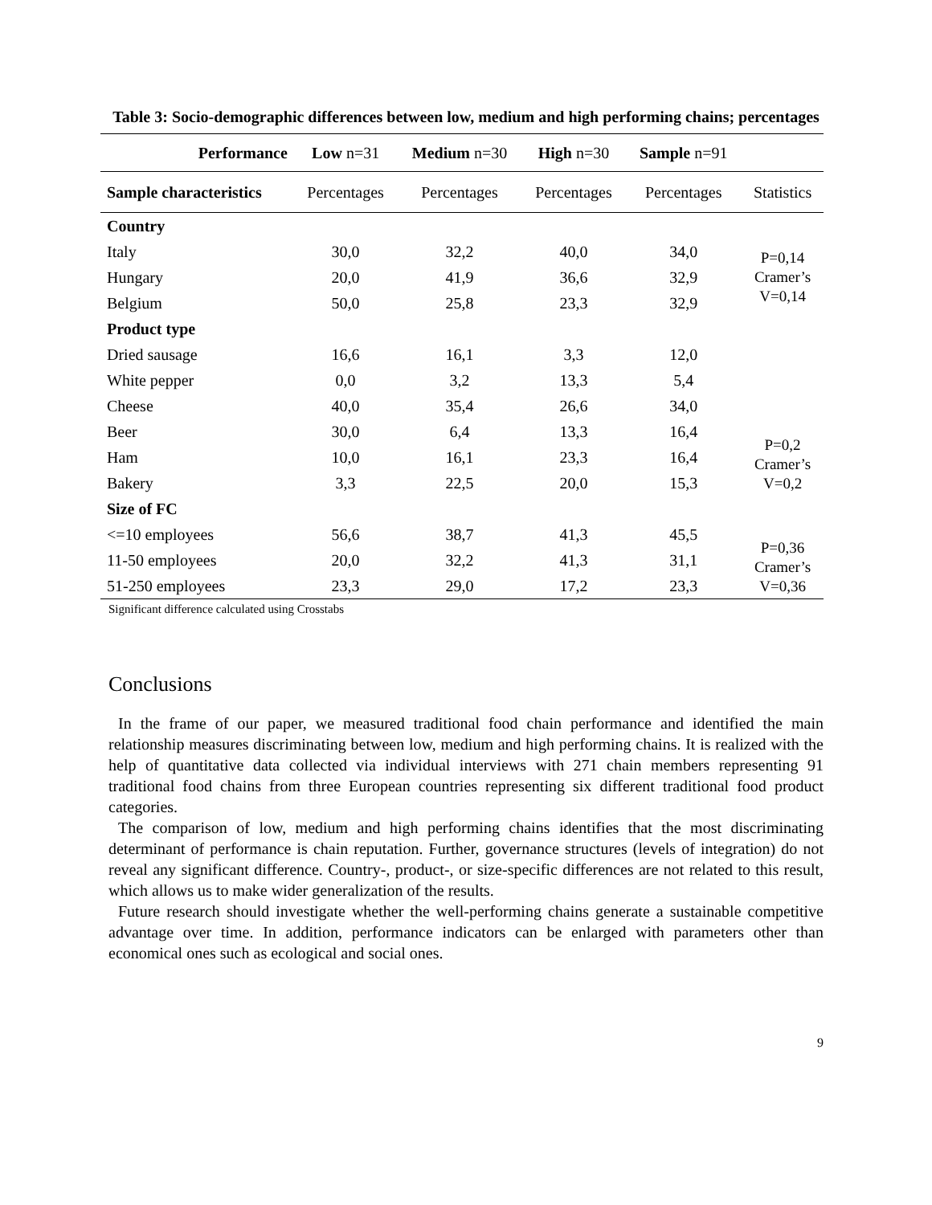Table 3: Socio-demographic differences between low, medium and high performing chains; percentages
| Performance | Low n=31 | Medium n=30 | High n=30 | Sample n=91 | |
| --- | --- | --- | --- | --- | --- |
| Sample characteristics | Percentages | Percentages | Percentages | Percentages | Statistics |
| Country | | | | | |
| Italy | 30,0 | 32,2 | 40,0 | 34,0 | P=0,14 Cramer’s V=0,14 |
| Hungary | 20,0 | 41,9 | 36,6 | 32,9 | |
| Belgium | 50,0 | 25,8 | 23,3 | 32,9 | |
| Product type | | | | | |
| Dried sausage | 16,6 | 16,1 | 3,3 | 12,0 | P=0,2 Cramer’s V=0,2 |
| White pepper | 0,0 | 3,2 | 13,3 | 5,4 | |
| Cheese | 40,0 | 35,4 | 26,6 | 34,0 | |
| Beer | 30,0 | 6,4 | 13,3 | 16,4 | |
| Ham | 10,0 | 16,1 | 23,3 | 16,4 | |
| Bakery | 3,3 | 22,5 | 20,0 | 15,3 | |
| Size of FC | | | | | |
| <=10 employees | 56,6 | 38,7 | 41,3 | 45,5 | P=0,36 Cramer’s V=0,36 |
| 11-50 employees | 20,0 | 32,2 | 41,3 | 31,1 | |
| 51-250 employees | 23,3 | 29,0 | 17,2 | 23,3 | |
Significant difference calculated using Crosstabs
Conclusions
In the frame of our paper, we measured traditional food chain performance and identified the main relationship measures discriminating between low, medium and high performing chains. It is realized with the help of quantitative data collected via individual interviews with 271 chain members representing 91 traditional food chains from three European countries representing six different traditional food product categories.
The comparison of low, medium and high performing chains identifies that the most discriminating determinant of performance is chain reputation. Further, governance structures (levels of integration) do not reveal any significant difference. Country-, product-, or size-specific differences are not related to this result, which allows us to make wider generalization of the results.
Future research should investigate whether the well-performing chains generate a sustainable competitive advantage over time. In addition, performance indicators can be enlarged with parameters other than economical ones such as ecological and social ones.
9